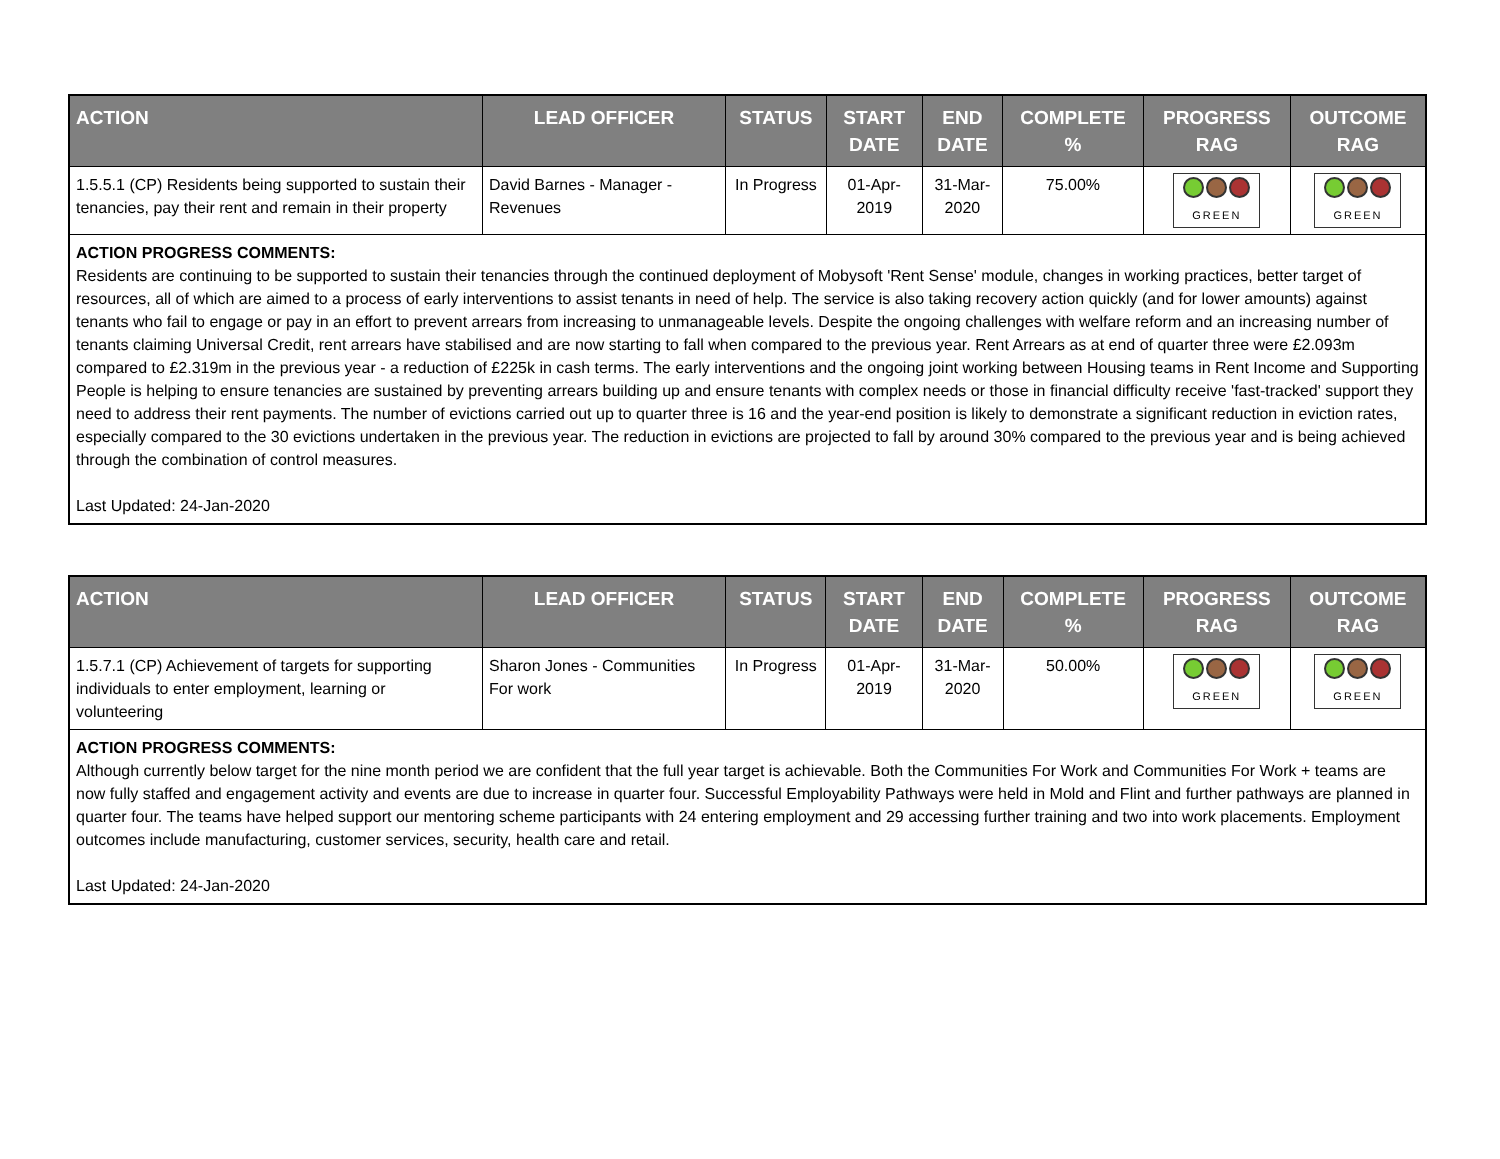| ACTION | LEAD OFFICER | STATUS | START DATE | END DATE | COMPLETE % | PROGRESS RAG | OUTCOME RAG |
| --- | --- | --- | --- | --- | --- | --- | --- |
| 1.5.5.1 (CP) Residents being supported to sustain their tenancies, pay their rent and remain in their property | David Barnes - Manager - Revenues | In Progress | 01-Apr-2019 | 31-Mar-2020 | 75.00% | GREEN | GREEN |
| ACTION PROGRESS COMMENTS: Residents are continuing to be supported to sustain their tenancies through the continued deployment of Mobysoft 'Rent Sense' module, changes in working practices, better target of resources, all of which are aimed to a process of early interventions to assist tenants in need of help. The service is also taking recovery action quickly (and for lower amounts) against tenants who fail to engage or pay in an effort to prevent arrears from increasing to unmanageable levels. Despite the ongoing challenges with welfare reform and an increasing number of tenants claiming Universal Credit, rent arrears have stabilised and are now starting to fall when compared to the previous year. Rent Arrears as at end of quarter three were £2.093m compared to £2.319m in the previous year - a reduction of £225k in cash terms. The early interventions and the ongoing joint working between Housing teams in Rent Income and Supporting People is helping to ensure tenancies are sustained by preventing arrears building up and ensure tenants with complex needs or those in financial difficulty receive 'fast-tracked' support they need to address their rent payments. The number of evictions carried out up to quarter three is 16 and the year-end position is likely to demonstrate a significant reduction in eviction rates, especially compared to the 30 evictions undertaken in the previous year. The reduction in evictions are projected to fall by around 30% compared to the previous year and is being achieved through the combination of control measures. Last Updated: 24-Jan-2020 | | | | | | | |
| ACTION | LEAD OFFICER | STATUS | START DATE | END DATE | COMPLETE % | PROGRESS RAG | OUTCOME RAG |
| --- | --- | --- | --- | --- | --- | --- | --- |
| 1.5.7.1 (CP) Achievement of targets for supporting individuals to enter employment, learning or volunteering | Sharon Jones - Communities For work | In Progress | 01-Apr-2019 | 31-Mar-2020 | 50.00% | GREEN | GREEN |
| ACTION PROGRESS COMMENTS: Although currently below target for the nine month period we are confident that the full year target is achievable. Both the Communities For Work and Communities For Work + teams are now fully staffed and engagement activity and events are due to increase in quarter four. Successful Employability Pathways were held in Mold and Flint and further pathways are planned in quarter four. The teams have helped support our mentoring scheme participants with 24 entering employment and 29 accessing further training and two into work placements. Employment outcomes include manufacturing, customer services, security, health care and retail. Last Updated: 24-Jan-2020 | | | | | | | |